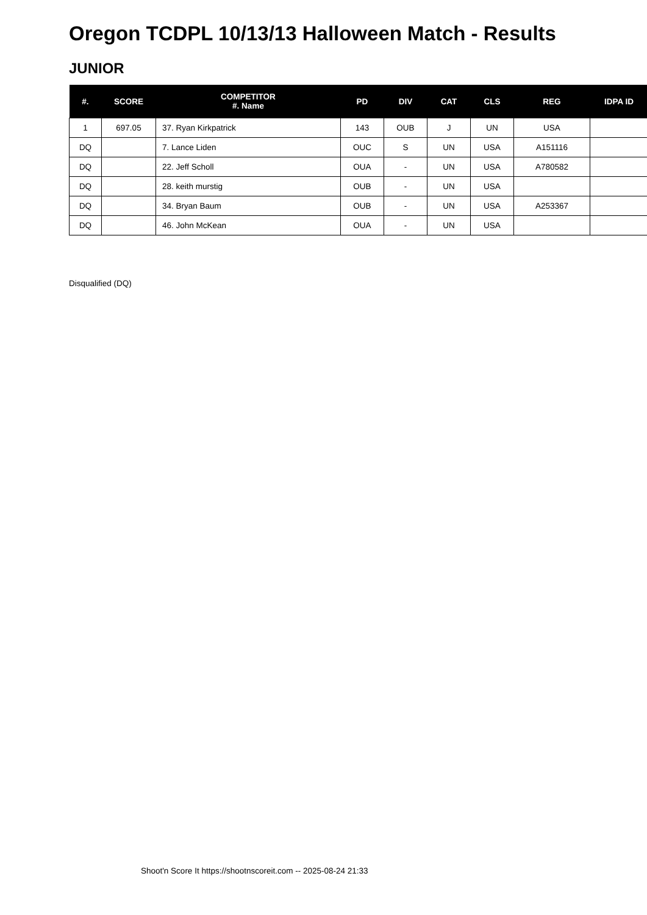Oregon TCDPL 10/13/13 Halloween Match - Results
JUNIOR
| #. | SCORE | COMPETITOR #. Name | PD | DIV | CAT | CLS | REG | IDPA ID |
| --- | --- | --- | --- | --- | --- | --- | --- | --- |
| 1 | 697.05 | 37. Ryan Kirkpatrick | 143 | OUB | J | UN | USA | |
| DQ | | 7. Lance Liden | OUC | S | UN | USA | A151116 | |
| DQ | | 22. Jeff Scholl | OUA | - | UN | USA | A780582 | |
| DQ | | 28. keith murstig | OUB | - | UN | USA | | |
| DQ | | 34. Bryan Baum | OUB | - | UN | USA | A253367 | |
| DQ | | 46. John McKean | OUA | - | UN | USA | | |
Disqualified (DQ)
Shoot'n Score It https://shootnscoreit.com -- 2025-08-24 21:33